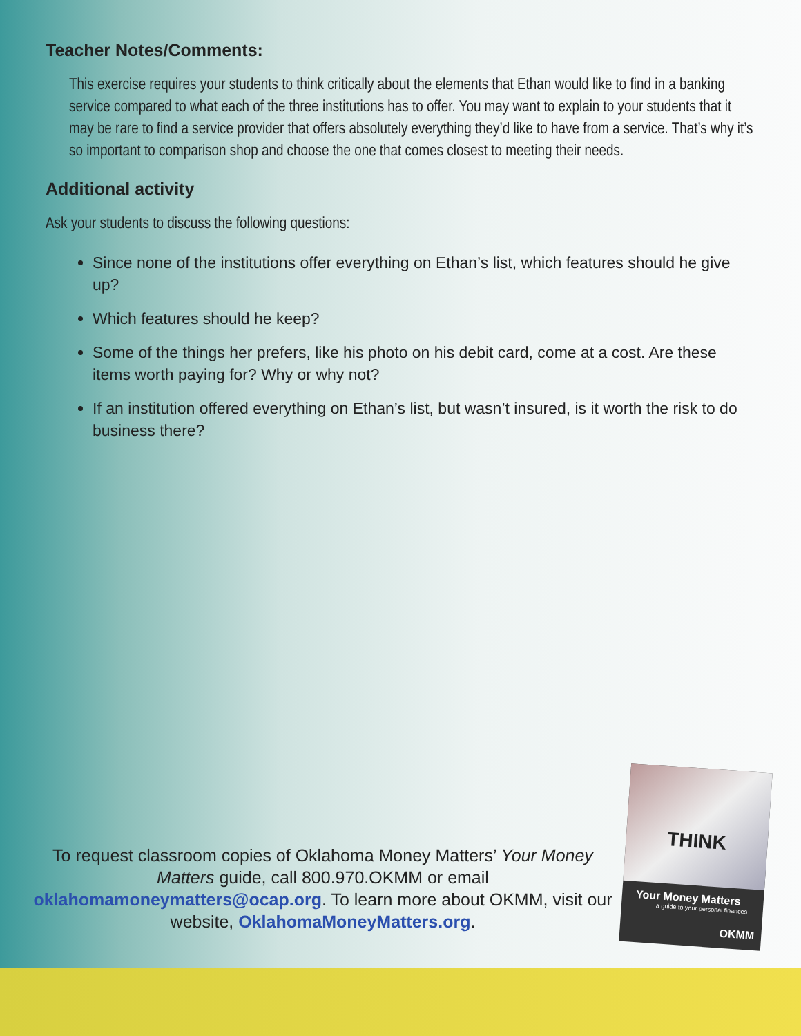Teacher Notes/Comments:
This exercise requires your students to think critically about the elements that Ethan would like to find in a banking service compared to what each of the three institutions has to offer. You may want to explain to your students that it may be rare to find a service provider that offers absolutely everything they’d like to have from a service. That’s why it’s so important to comparison shop and choose the one that comes closest to meeting their needs.
Additional activity
Ask your students to discuss the following questions:
Since none of the institutions offer everything on Ethan’s list, which features should he give up?
Which features should he keep?
Some of the things her prefers, like his photo on his debit card, come at a cost. Are these items worth paying for? Why or why not?
If an institution offered everything on Ethan’s list, but wasn’t insured, is it worth the risk to do business there?
To request classroom copies of Oklahoma Money Matters’ Your Money Matters guide, call 800.970.OKMM or email oklahomamoneymatters@ocap.org. To learn more about OKMM, visit our website, OklahomaMoneyMatters.org.
THINK
Your Money Matters
a guide to your personal finances
OKMM